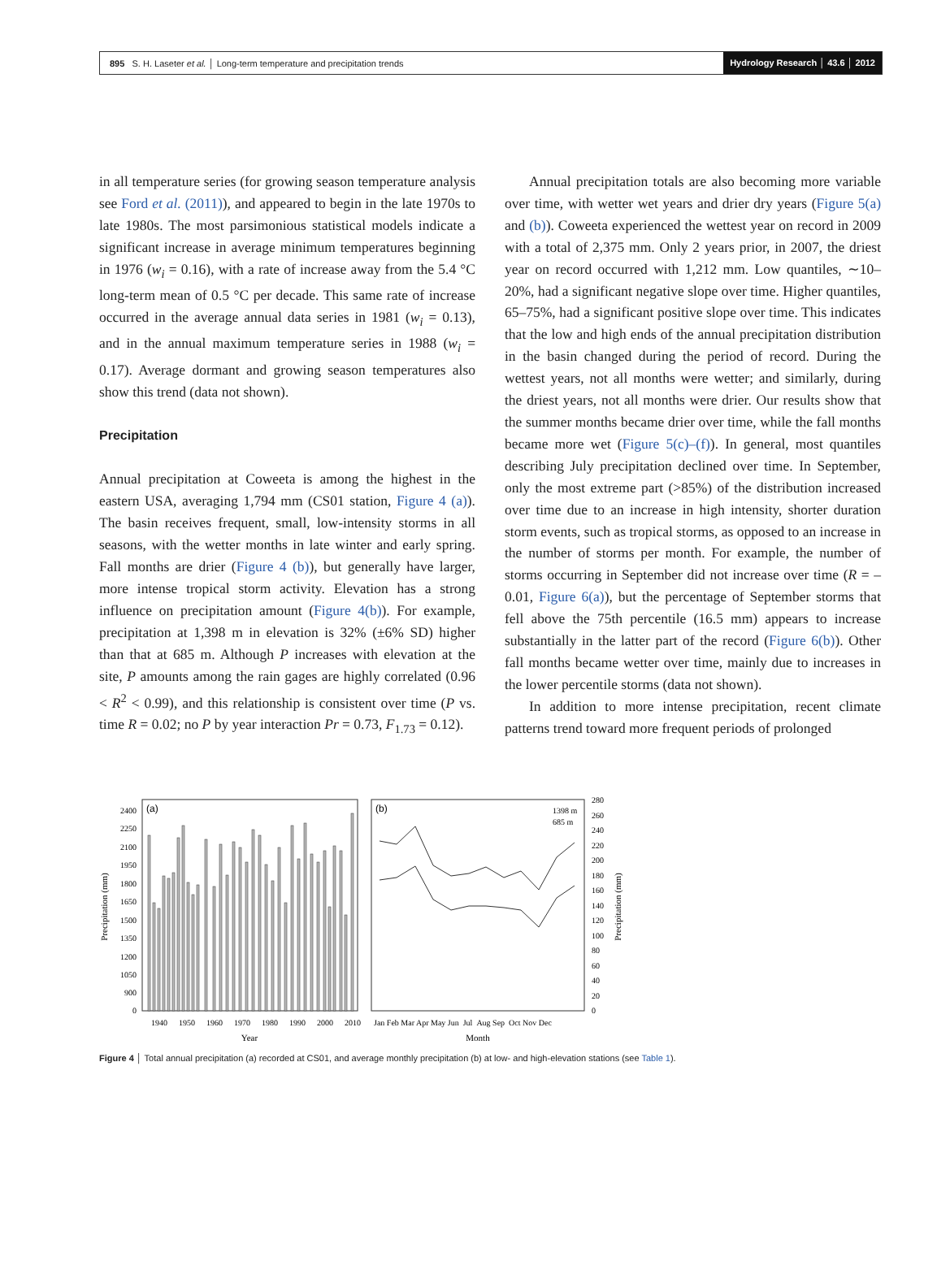895 S. H. Laseter et al. │ Long-term temperature and precipitation trends Hydrology Research │ 43.6 │ 2012
in all temperature series (for growing season temperature analysis see Ford et al. (2011)), and appeared to begin in the late 1970s to late 1980s. The most parsimonious statistical models indicate a significant increase in average minimum temperatures beginning in 1976 (w<sub>i</sub> = 0.16), with a rate of increase away from the 5.4 °C long-term mean of 0.5 °C per decade. This same rate of increase occurred in the average annual data series in 1981 (w<sub>i</sub> = 0.13), and in the annual maximum temperature series in 1988 (w<sub>i</sub> = 0.17). Average dormant and growing season temperatures also show this trend (data not shown).
Precipitation
Annual precipitation at Coweeta is among the highest in the eastern USA, averaging 1,794 mm (CS01 station, Figure 4 (a)). The basin receives frequent, small, low-intensity storms in all seasons, with the wetter months in late winter and early spring. Fall months are drier (Figure 4 (b)), but generally have larger, more intense tropical storm activity. Elevation has a strong influence on precipitation amount (Figure 4(b)). For example, precipitation at 1,398 m in elevation is 32% (±6% SD) higher than that at 685 m. Although P increases with elevation at the site, P amounts among the rain gages are highly correlated (0.96 < R<sup>2</sup> < 0.99), and this relationship is consistent over time (P vs. time R = 0.02; no P by year interaction Pr = 0.73, F<sub>1.73</sub> = 0.12).
Annual precipitation totals are also becoming more variable over time, with wetter wet years and drier dry years (Figure 5(a) and (b)). Coweeta experienced the wettest year on record in 2009 with a total of 2,375 mm. Only 2 years prior, in 2007, the driest year on record occurred with 1,212 mm. Low quantiles, ∼10–20%, had a significant negative slope over time. Higher quantiles, 65–75%, had a significant positive slope over time. This indicates that the low and high ends of the annual precipitation distribution in the basin changed during the period of record. During the wettest years, not all months were wetter; and similarly, during the driest years, not all months were drier. Our results show that the summer months became drier over time, while the fall months became more wet (Figure 5(c)–(f)). In general, most quantiles describing July precipitation declined over time. In September, only the most extreme part (>85%) of the distribution increased over time due to an increase in high intensity, shorter duration storm events, such as tropical storms, as opposed to an increase in the number of storms per month. For example, the number of storms occurring in September did not increase over time (R = –0.01, Figure 6(a)), but the percentage of September storms that fell above the 75th percentile (16.5 mm) appears to increase substantially in the latter part of the record (Figure 6(b)). Other fall months became wetter over time, mainly due to increases in the lower percentile storms (data not shown).
In addition to more intense precipitation, recent climate patterns trend toward more frequent periods of prolonged
(a)
2400
2250
2100
1950
1800
1650
1500
1350
1200
1050
900
0
Precipitation (mm)
1940
1950
1960
1970
1980
1990
2000
2010
Year
(b)
1398 m
685 m
280
260
240
220
200
180
160
140
120
100
80
60
40
20
0
Precipitation (mm)
Jan Feb Mar Apr May Jun Jul Aug Sep Oct Nov Dec
Month
Figure 4 │ Total annual precipitation (a) recorded at CS01, and average monthly precipitation (b) at low- and high-elevation stations (see Table 1).